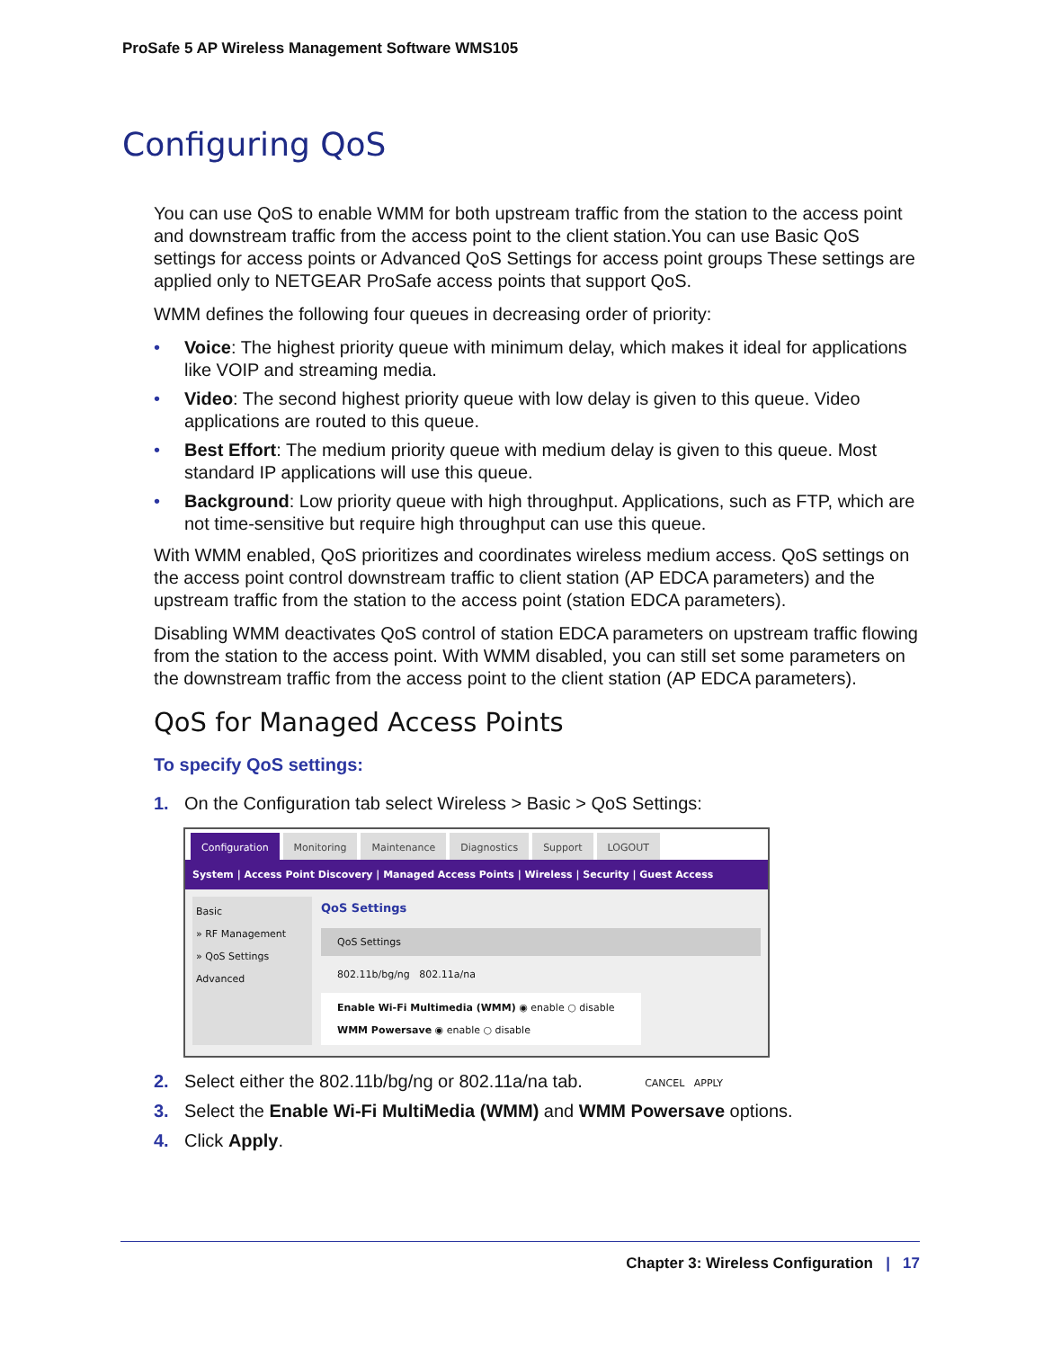ProSafe 5 AP Wireless Management Software WMS105
Configuring QoS
You can use QoS to enable WMM for both upstream traffic from the station to the access point and downstream traffic from the access point to the client station.You can use Basic QoS settings for access points or Advanced QoS Settings for access point groups These settings are applied only to NETGEAR ProSafe access points that support QoS.
WMM defines the following four queues in decreasing order of priority:
• Voice: The highest priority queue with minimum delay, which makes it ideal for applications like VOIP and streaming media.
• Video: The second highest priority queue with low delay is given to this queue. Video applications are routed to this queue.
• Best Effort: The medium priority queue with medium delay is given to this queue. Most standard IP applications will use this queue.
• Background: Low priority queue with high throughput. Applications, such as FTP, which are not time-sensitive but require high throughput can use this queue.
With WMM enabled, QoS prioritizes and coordinates wireless medium access. QoS settings on the access point control downstream traffic to client station (AP EDCA parameters) and the upstream traffic from the station to the access point (station EDCA parameters).
Disabling WMM deactivates QoS control of station EDCA parameters on upstream traffic flowing from the station to the access point. With WMM disabled, you can still set some parameters on the downstream traffic from the access point to the client station (AP EDCA parameters).
QoS for Managed Access Points
To specify QoS settings:
1. On the Configuration tab select Wireless > Basic > QoS Settings:
Configuration Monitoring Maintenance Diagnostics Support LOGOUT
System | Access Point Discovery | Managed Access Points | Wireless | Security | Guest Access
Basic
» RF Management
» QoS Settings
Advanced
QoS Settings
QoS Settings
802.11b/bg/ng 802.11a/na
Enable Wi-Fi Multimedia (WMM) ◉ enable ○ disable
WMM Powersave ◉ enable ○ disable
CANCEL APPLY
2. Select either the 802.11b/bg/ng or 802.11a/na tab.
3. Select the Enable Wi-Fi MultiMedia (WMM) and WMM Powersave options.
4. Click Apply.
Chapter 3: Wireless Configuration | 17